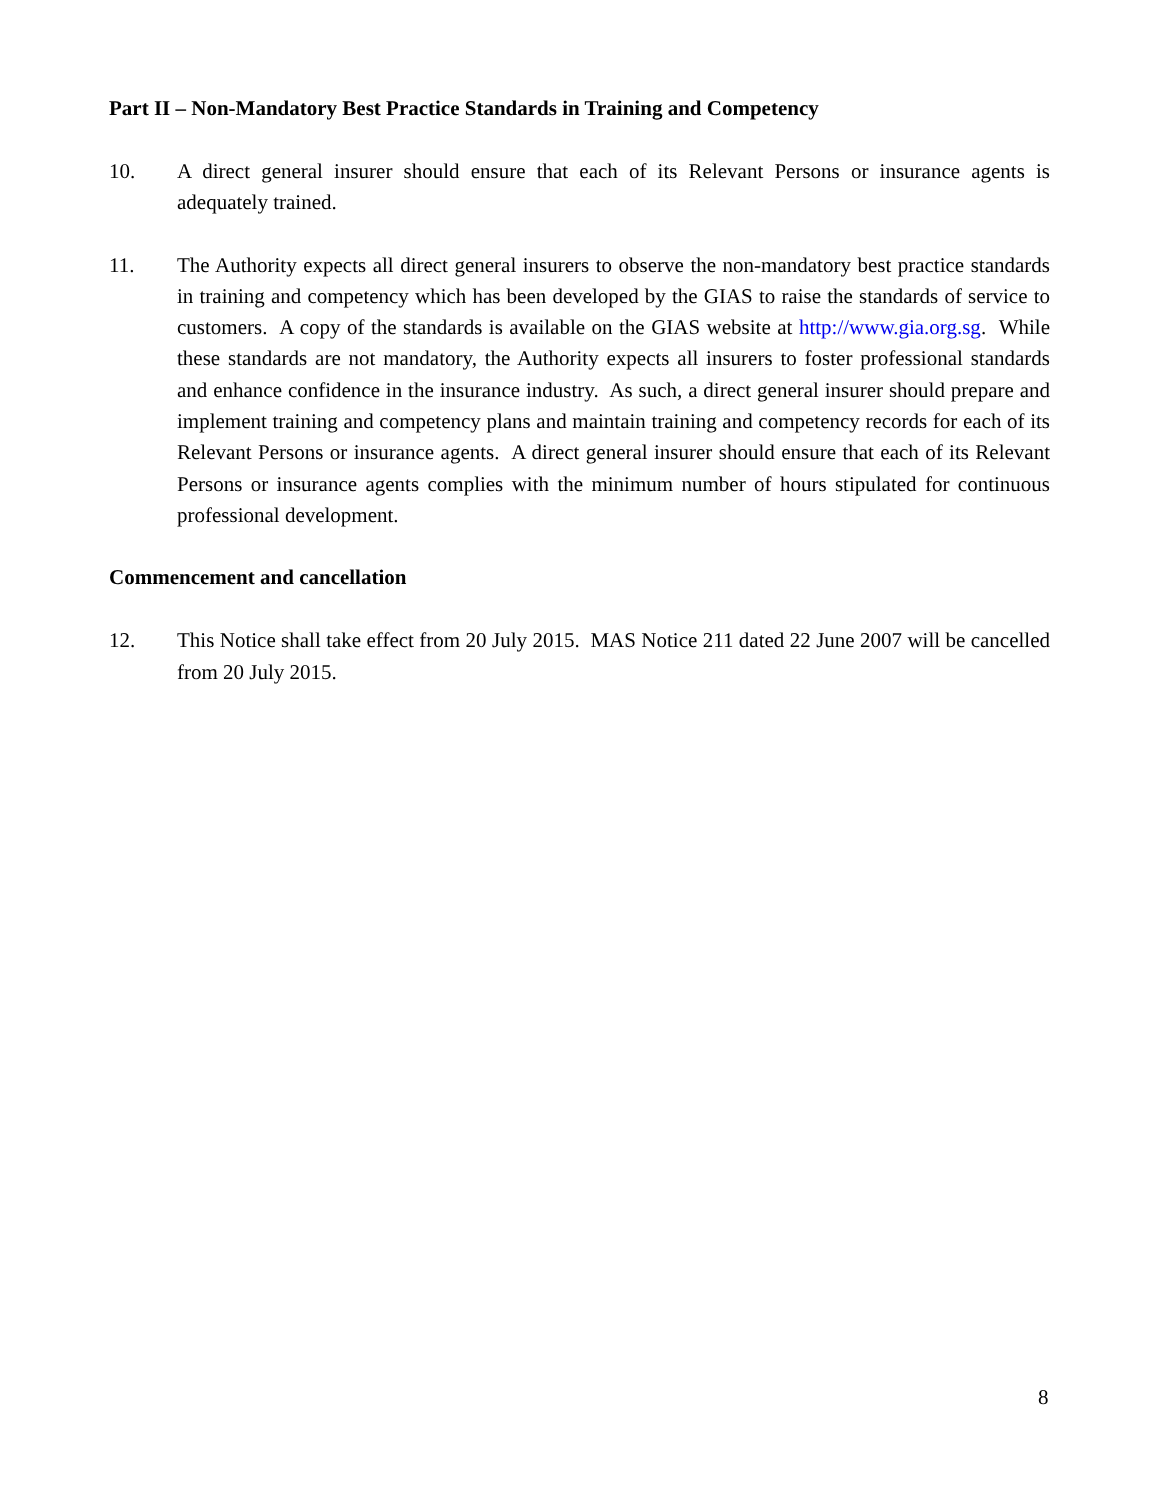Part II – Non-Mandatory Best Practice Standards in Training and Competency
10. A direct general insurer should ensure that each of its Relevant Persons or insurance agents is adequately trained.
11. The Authority expects all direct general insurers to observe the non-mandatory best practice standards in training and competency which has been developed by the GIAS to raise the standards of service to customers. A copy of the standards is available on the GIAS website at http://www.gia.org.sg. While these standards are not mandatory, the Authority expects all insurers to foster professional standards and enhance confidence in the insurance industry. As such, a direct general insurer should prepare and implement training and competency plans and maintain training and competency records for each of its Relevant Persons or insurance agents. A direct general insurer should ensure that each of its Relevant Persons or insurance agents complies with the minimum number of hours stipulated for continuous professional development.
Commencement and cancellation
12. This Notice shall take effect from 20 July 2015. MAS Notice 211 dated 22 June 2007 will be cancelled from 20 July 2015.
8